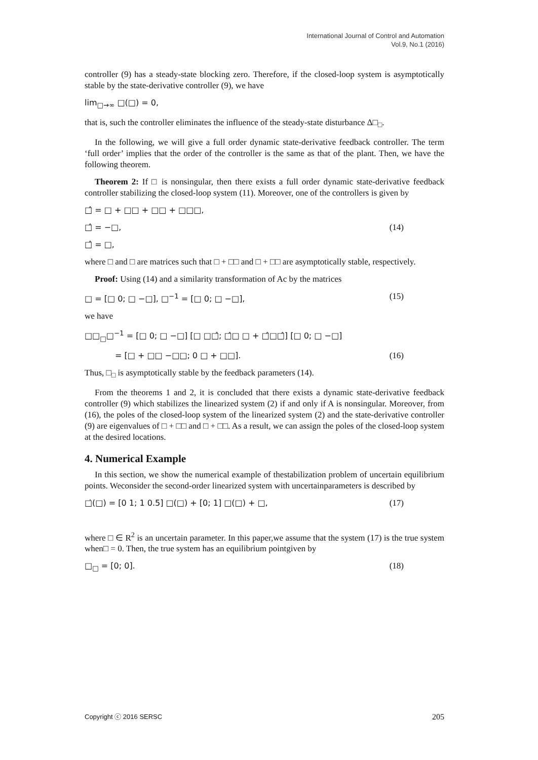International Journal of Control and Automation
Vol.9, No.1 (2016)
controller (9) has a steady-state blocking zero. Therefore, if the closed-loop system is asymptotically stable by the state-derivative controller (9), we have
lim<sub>□→∞</sub> □(□) = 0,
that is, such the controller eliminates the influence of the steady-state disturbance Δ□<sub>□</sub>.
In the following, we will give a full order dynamic state-derivative feedback controller. The term ‘full order’ implies that the order of the controller is the same as that of the plant. Then, we have the following theorem.
Theorem 2: If □ is nonsingular, then there exists a full order dynamic state-derivative feedback controller stabilizing the closed-loop system (11). Moreover, one of the controllers is given by
□̂ = □ + □□ + □□ + □□□,
□̂ = −□, (14)
□̂ = □,
where □ and □ are matrices such that □ + □□ and □ + □□ are asymptotically stable, respectively.
Proof: Using (14) and a similarity transformation of Ac by the matrices
□ = [□ 0; □ −□], □<sup>−1</sup> = [□ 0; □ −□], (15)
we have
□□<sub>□</sub>□<sup>−1</sup> = [□ 0; □ −□] [□ □□̂; □̂□ □ + □̂□□̂] [□ 0; □ −□]
= [□ + □□ −□□; 0 □ + □□]. (16)
Thus, □<sub>□</sub> is asymptotically stable by the feedback parameters (14).
From the theorems 1 and 2, it is concluded that there exists a dynamic state-derivative feedback controller (9) which stabilizes the linearized system (2) if and only if A is nonsingular. Moreover, from (16), the poles of the closed-loop system of the linearized system (2) and the state-derivative controller (9) are eigenvalues of □ + □□ and □ + □□. As a result, we can assign the poles of the closed-loop system at the desired locations.
4. Numerical Example
In this section, we show the numerical example of thestabilization problem of uncertain equilibrium points. Weconsider the second-order linearized system with uncertainparameters is described by
□̇(□) = [0 1; 1 0.5] □(□) + [0; 1] □(□) + □, (17)
where □ ∈ R<sup>2</sup> is an uncertain parameter. In this paper,we assume that the system (17) is the true system when□ = 0. Then, the true system has an equilibrium pointgiven by
□<sub>□</sub> = [0; 0]. (18)
Copyright ⓒ 2016 SERSC 205